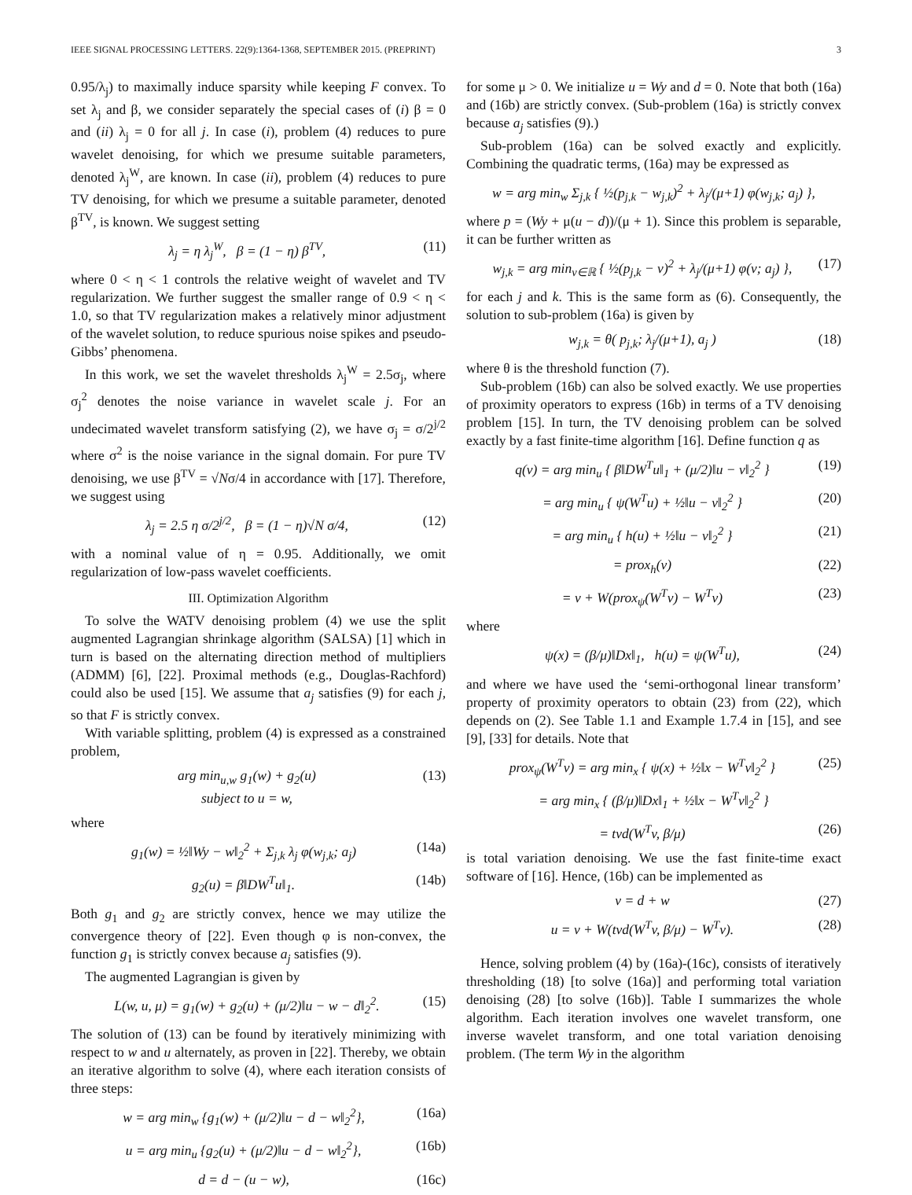IEEE SIGNAL PROCESSING LETTERS. 22(9):1364-1368, SEPTEMBER 2015. (PREPRINT) 3
0.95/λ<sub>j</sub>) to maximally induce sparsity while keeping F convex. To set λ<sub>j</sub> and β, we consider separately the special cases of (i) β = 0 and (ii) λ<sub>j</sub> = 0 for all j. In case (i), problem (4) reduces to pure wavelet denoising, for which we presume suitable parameters, denoted λ<sub>j</sub><sup>W</sup>, are known. In case (ii), problem (4) reduces to pure TV denoising, for which we presume a suitable parameter, denoted β<sup>TV</sup>, is known. We suggest setting
λ<sub>j</sub> = η λ<sub>j</sub><sup>W</sup>, β = (1 − η) β<sup>TV</sup>, (11)
where 0 < η < 1 controls the relative weight of wavelet and TV regularization. We further suggest the smaller range of 0.9 < η < 1.0, so that TV regularization makes a relatively minor adjustment of the wavelet solution, to reduce spurious noise spikes and pseudo-Gibbs’ phenomena.
In this work, we set the wavelet thresholds λ<sub>j</sub><sup>W</sup> = 2.5σ<sub>j</sub>, where σ<sub>j</sub><sup>2</sup> denotes the noise variance in wavelet scale j. For an undecimated wavelet transform satisfying (2), we have σ<sub>j</sub> = σ/2<sup>j/2</sup> where σ<sup>2</sup> is the noise variance in the signal domain. For pure TV denoising, we use β<sup>TV</sup> = √Nσ/4 in accordance with [17]. Therefore, we suggest using
λ<sub>j</sub> = 2.5 η σ/2<sup>j/2</sup>, β = (1 − η)√N σ/4, (12)
with a nominal value of η = 0.95. Additionally, we omit regularization of low-pass wavelet coefficients.
III. Optimization Algorithm
To solve the WATV denoising problem (4) we use the split augmented Lagrangian shrinkage algorithm (SALSA) [1] which in turn is based on the alternating direction method of multipliers (ADMM) [6], [22]. Proximal methods (e.g., Douglas-Rachford) could also be used [15]. We assume that a<sub>j</sub> satisfies (9) for each j, so that F is strictly convex.
With variable splitting, problem (4) is expressed as a constrained problem,
arg min<sub>u,w</sub> g<sub>1</sub>(w) + g<sub>2</sub>(u)
subject to u = w, (13)
where
g<sub>1</sub>(w) = ½‖Wy − w‖<sub>2</sub><sup>2</sup> + Σ<sub>j,k</sub> λ<sub>j</sub> φ(w<sub>j,k</sub>; a<sub>j</sub>) (14a)
g<sub>2</sub>(u) = β‖DW<sup>T</sup>u‖<sub>1</sub>. (14b)
Both g<sub>1</sub> and g<sub>2</sub> are strictly convex, hence we may utilize the convergence theory of [22]. Even though φ is non-convex, the function g<sub>1</sub> is strictly convex because a<sub>j</sub> satisfies (9).
The augmented Lagrangian is given by
L(w, u, μ) = g<sub>1</sub>(w) + g<sub>2</sub>(u) + (μ/2)‖u − w − d‖<sub>2</sub><sup>2</sup>. (15)
The solution of (13) can be found by iteratively minimizing with respect to w and u alternately, as proven in [22]. Thereby, we obtain an iterative algorithm to solve (4), where each iteration consists of three steps:
w = arg min<sub>w</sub> {g<sub>1</sub>(w) + (μ/2)‖u − d − w‖<sub>2</sub><sup>2</sup>}, (16a)
u = arg min<sub>u</sub> {g<sub>2</sub>(u) + (μ/2)‖u − d − w‖<sub>2</sub><sup>2</sup>}, (16b)
d = d − (u − w), (16c)
for some μ > 0. We initialize u = Wy and d = 0. Note that both (16a) and (16b) are strictly convex. (Sub-problem (16a) is strictly convex because a<sub>j</sub> satisfies (9).)
Sub-problem (16a) can be solved exactly and explicitly. Combining the quadratic terms, (16a) may be expressed as
w = arg min<sub>w</sub> Σ<sub>j,k</sub> { ½(p<sub>j,k</sub> − w<sub>j,k</sub>)<sup>2</sup> + λ<sub>j</sub>/(μ+1) φ(w<sub>j,k</sub>; a<sub>j</sub>) },
where p = (Wy + μ(u − d))/(μ + 1). Since this problem is separable, it can be further written as
w<sub>j,k</sub> = arg min<sub>v∈ℝ</sub> { ½(p<sub>j,k</sub> − v)<sup>2</sup> + λ<sub>j</sub>/(μ+1) φ(v; a<sub>j</sub>) }, (17)
for each j and k. This is the same form as (6). Consequently, the solution to sub-problem (16a) is given by
w<sub>j,k</sub> = θ( p<sub>j,k</sub>; λ<sub>j</sub>/(μ+1), a<sub>j</sub> ) (18)
where θ is the threshold function (7).
Sub-problem (16b) can also be solved exactly. We use properties of proximity operators to express (16b) in terms of a TV denoising problem [15]. In turn, the TV denoising problem can be solved exactly by a fast finite-time algorithm [16]. Define function q as
q(v) = arg min<sub>u</sub> { β‖DW<sup>T</sup>u‖<sub>1</sub> + (μ/2)‖u − v‖<sub>2</sub><sup>2</sup> } (19)
= arg min<sub>u</sub> { ψ(W<sup>T</sup>u) + ½‖u − v‖<sub>2</sub><sup>2</sup> } (20)
= arg min<sub>u</sub> { h(u) + ½‖u − v‖<sub>2</sub><sup>2</sup> } (21)
= prox<sub>h</sub>(v) (22)
= v + W(prox<sub>ψ</sub>(W<sup>T</sup>v) − W<sup>T</sup>v) (23)
where
ψ(x) = (β/μ)‖Dx‖<sub>1</sub>, h(u) = ψ(W<sup>T</sup>u), (24)
and where we have used the ‘semi-orthogonal linear transform’ property of proximity operators to obtain (23) from (22), which depends on (2). See Table 1.1 and Example 1.7.4 in [15], and see [9], [33] for details. Note that
prox<sub>ψ</sub>(W<sup>T</sup>v) = arg min<sub>x</sub> { ψ(x) + ½‖x − W<sup>T</sup>v‖<sub>2</sub><sup>2</sup> } (25)
= arg min<sub>x</sub> { (β/μ)‖Dx‖<sub>1</sub> + ½‖x − W<sup>T</sup>v‖<sub>2</sub><sup>2</sup> }
= tvd(W<sup>T</sup>v, β/μ) (26)
is total variation denoising. We use the fast finite-time exact software of [16]. Hence, (16b) can be implemented as
v = d + w (27)
u = v + W(tvd(W<sup>T</sup>v, β/μ) − W<sup>T</sup>v). (28)
Hence, solving problem (4) by (16a)-(16c), consists of iteratively thresholding (18) [to solve (16a)] and performing total variation denoising (28) [to solve (16b)]. Table I summarizes the whole algorithm. Each iteration involves one wavelet transform, one inverse wavelet transform, and one total variation denoising problem. (The term Wy in the algorithm